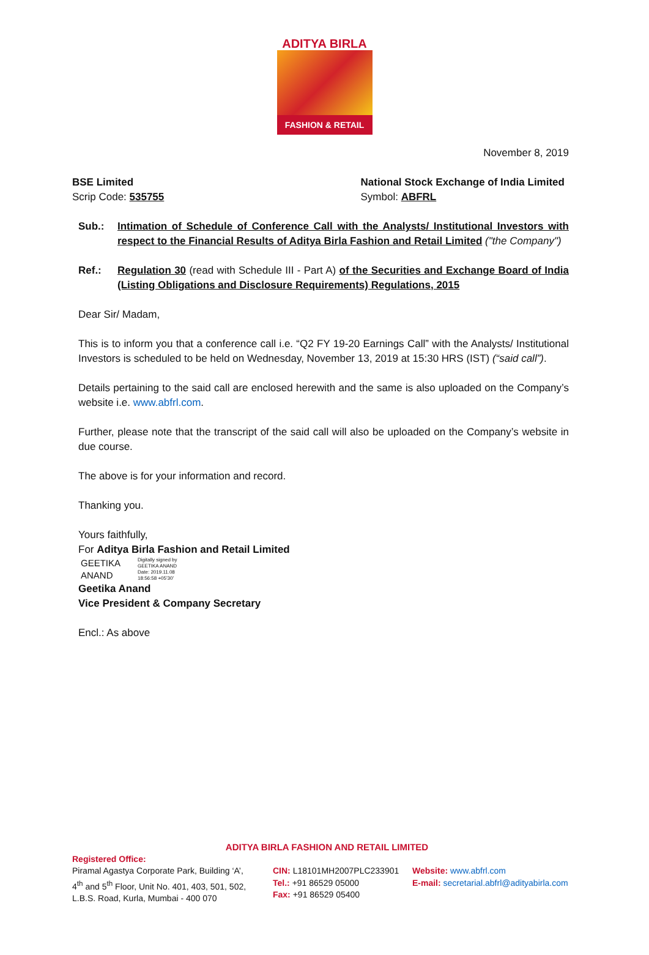ADITYA BIRLA
FASHION & RETAIL
November 8, 2019
BSE Limited
Scrip Code: 535755
National Stock Exchange of India Limited
Symbol: ABFRL
Sub.: Intimation of Schedule of Conference Call with the Analysts/ Institutional Investors with respect to the Financial Results of Aditya Birla Fashion and Retail Limited ("the Company")
Ref.: Regulation 30 (read with Schedule III - Part A) of the Securities and Exchange Board of India (Listing Obligations and Disclosure Requirements) Regulations, 2015
Dear Sir/ Madam,
This is to inform you that a conference call i.e. “Q2 FY 19-20 Earnings Call” with the Analysts/ Institutional Investors is scheduled to be held on Wednesday, November 13, 2019 at 15:30 HRS (IST) (“said call”).
Details pertaining to the said call are enclosed herewith and the same is also uploaded on the Company’s website i.e. www.abfrl.com.
Further, please note that the transcript of the said call will also be uploaded on the Company’s website in due course.
The above is for your information and record.
Thanking you.
Yours faithfully,
For Aditya Birla Fashion and Retail Limited
GEETIKA
ANAND
Digitally signed by
GEETIKA ANAND
Date: 2019.11.08
18:56:58 +05'30'
Geetika Anand
Vice President & Company Secretary
Encl.: As above
ADITYA BIRLA FASHION AND RETAIL LIMITED
Registered Office:
Piramal Agastya Corporate Park, Building ‘A’,
4<sup>th</sup> and 5<sup>th</sup> Floor, Unit No. 401, 403, 501, 502,
L.B.S. Road, Kurla, Mumbai - 400 070
CIN: L18101MH2007PLC233901
Tel.: +91 86529 05000
Fax: +91 86529 05400
Website: www.abfrl.com
E-mail: secretarial.abfrl@adityabirla.com